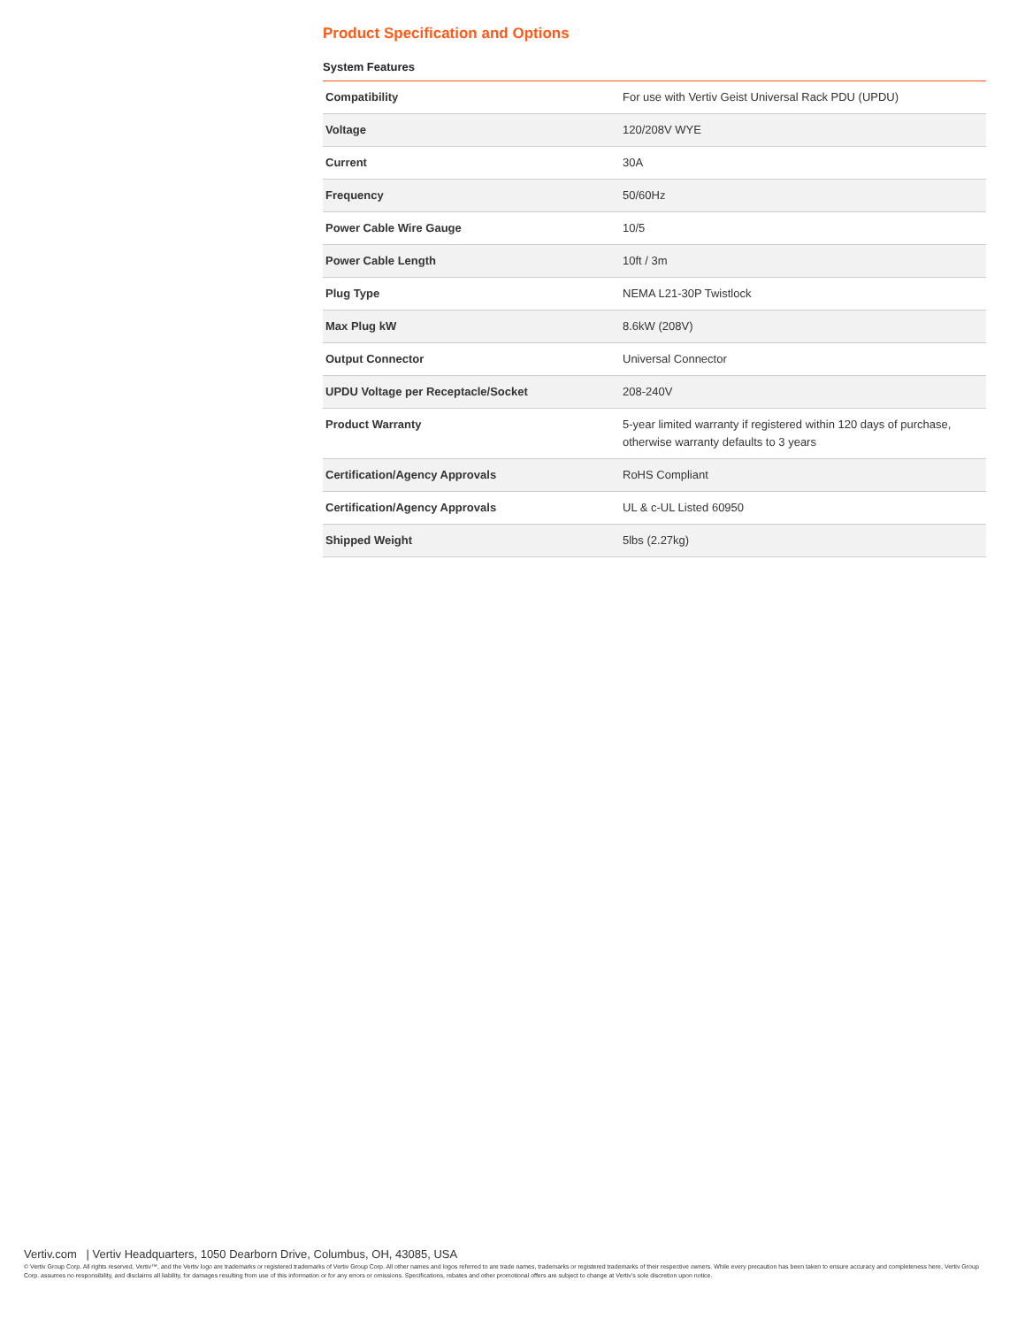Product Specification and Options
System Features
| Compatibility | For use with Vertiv Geist Universal Rack PDU (UPDU) |
| Voltage | 120/208V WYE |
| Current | 30A |
| Frequency | 50/60Hz |
| Power Cable Wire Gauge | 10/5 |
| Power Cable Length | 10ft / 3m |
| Plug Type | NEMA L21-30P Twistlock |
| Max Plug kW | 8.6kW (208V) |
| Output Connector | Universal Connector |
| UPDU Voltage per Receptacle/Socket | 208-240V |
| Product Warranty | 5-year limited warranty if registered within 120 days of purchase, otherwise warranty defaults to 3 years |
| Certification/Agency Approvals | RoHS Compliant |
| Certification/Agency Approvals | UL & c-UL Listed 60950 |
| Shipped Weight | 5lbs (2.27kg) |
Vertiv.com | Vertiv Headquarters, 1050 Dearborn Drive, Columbus, OH, 43085, USA
© Vertiv Group Corp. All rights reserved. Vertiv™, and the Vertiv logo are trademarks or registered trademarks of Vertiv Group Corp. All other names and logos referred to are trade names, trademarks or registered trademarks of their respective owners. While every precaution has been taken to ensure accuracy and completeness here, Vertiv Group Corp. assumes no responsibility, and disclaims all liability, for damages resulting from use of this information or for any errors or omissions. Specifications, rebates and other promotional offers are subject to change at Vertiv’s sole discretion upon notice.